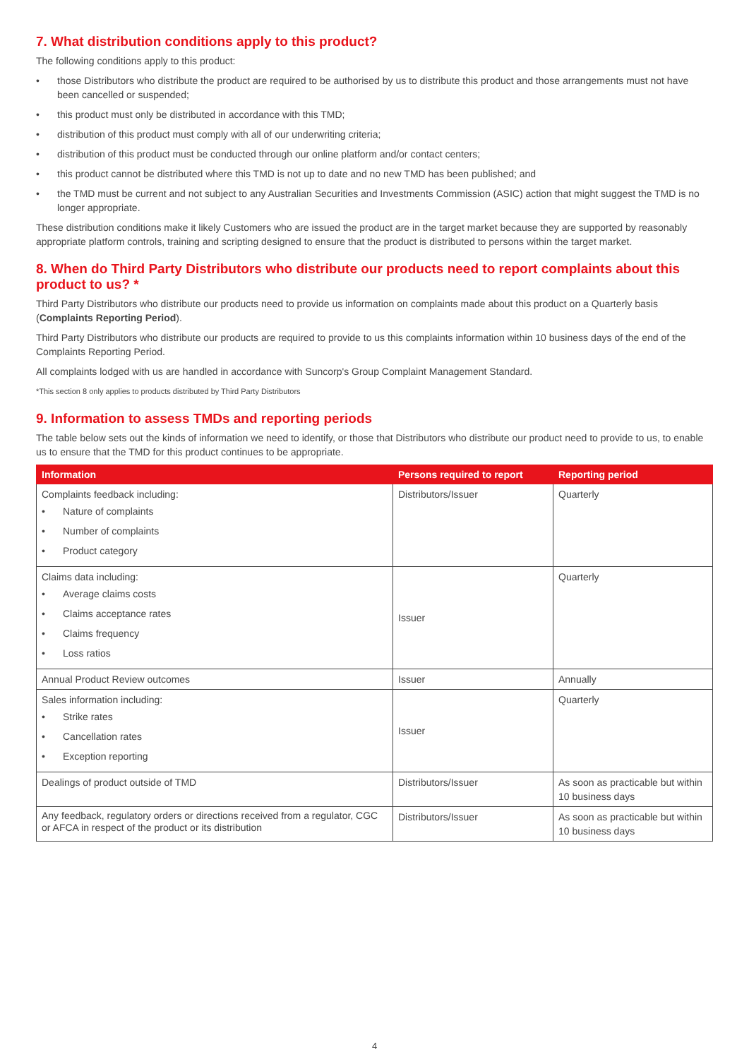7. What distribution conditions apply to this product?
The following conditions apply to this product:
• those Distributors who distribute the product are required to be authorised by us to distribute this product and those arrangements must not have been cancelled or suspended;
• this product must only be distributed in accordance with this TMD;
• distribution of this product must comply with all of our underwriting criteria;
• distribution of this product must be conducted through our online platform and/or contact centers;
• this product cannot be distributed where this TMD is not up to date and no new TMD has been published; and
• the TMD must be current and not subject to any Australian Securities and Investments Commission (ASIC) action that might suggest the TMD is no longer appropriate.
These distribution conditions make it likely Customers who are issued the product are in the target market because they are supported by reasonably appropriate platform controls, training and scripting designed to ensure that the product is distributed to persons within the target market.
8. When do Third Party Distributors who distribute our products need to report complaints about this product to us? *
Third Party Distributors who distribute our products need to provide us information on complaints made about this product on a Quarterly basis (Complaints Reporting Period).
Third Party Distributors who distribute our products are required to provide to us this complaints information within 10 business days of the end of the Complaints Reporting Period.
All complaints lodged with us are handled in accordance with Suncorp's Group Complaint Management Standard.
*This section 8 only applies to products distributed by Third Party Distributors
9. Information to assess TMDs and reporting periods
The table below sets out the kinds of information we need to identify, or those that Distributors who distribute our product need to provide to us, to enable us to ensure that the TMD for this product continues to be appropriate.
| Information | Persons required to report | Reporting period |
| --- | --- | --- |
| Complaints feedback including: • Nature of complaints • Number of complaints • Product category | Distributors/Issuer | Quarterly |
| Claims data including: • Average claims costs • Claims acceptance rates • Claims frequency • Loss ratios | Issuer | Quarterly |
| Annual Product Review outcomes | Issuer | Annually |
| Sales information including: • Strike rates • Cancellation rates • Exception reporting | Issuer | Quarterly |
| Dealings of product outside of TMD | Distributors/Issuer | As soon as practicable but within 10 business days |
| Any feedback, regulatory orders or directions received from a regulator, CGC or AFCA in respect of the product or its distribution | Distributors/Issuer | As soon as practicable but within 10 business days |
4